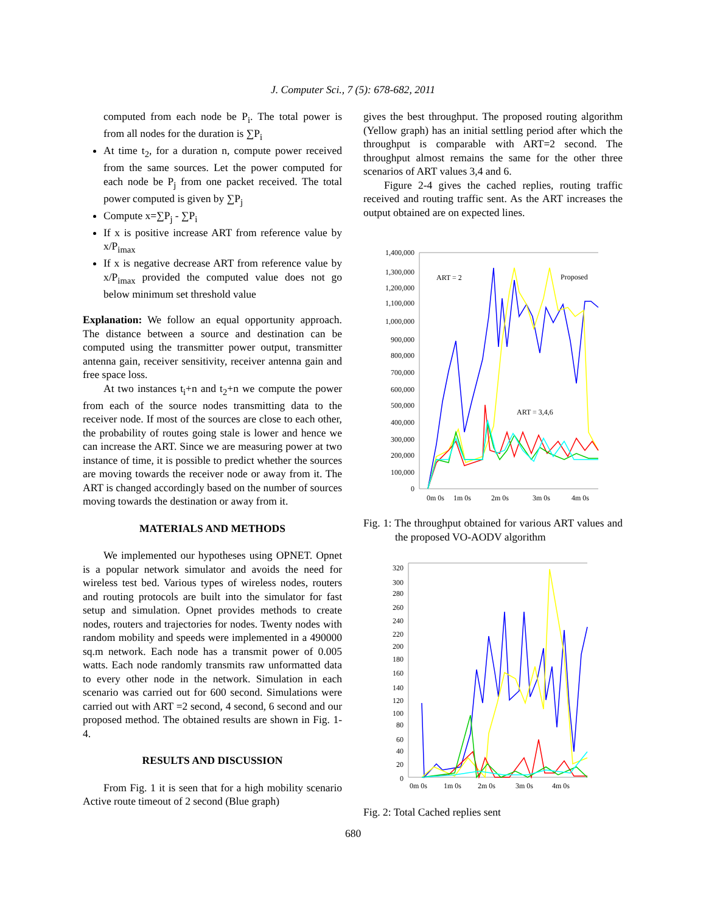J. Computer Sci., 7 (5): 678-682, 2011
computed from each node be P<sub>i</sub>. The total power is from all nodes for the duration is ∑P<sub>i</sub>
At time t<sub>2</sub>, for a duration n, compute power received from the same sources. Let the power computed for each node be P<sub>j</sub> from one packet received. The total power computed is given by ∑P<sub>j</sub>
Compute x=∑P<sub>j</sub> - ∑P<sub>i</sub>
If x is positive increase ART from reference value by x/P<sub>imax</sub>
If x is negative decrease ART from reference value by x/P<sub>imax</sub> provided the computed value does not go below minimum set threshold value
Explanation: We follow an equal opportunity approach. The distance between a source and destination can be computed using the transmitter power output, transmitter antenna gain, receiver sensitivity, receiver antenna gain and free space loss.
At two instances t<sub>i</sub>+n and t<sub>2</sub>+n we compute the power from each of the source nodes transmitting data to the receiver node. If most of the sources are close to each other, the probability of routes going stale is lower and hence we can increase the ART. Since we are measuring power at two instance of time, it is possible to predict whether the sources are moving towards the receiver node or away from it. The ART is changed accordingly based on the number of sources moving towards the destination or away from it.
MATERIALS AND METHODS
We implemented our hypotheses using OPNET. Opnet is a popular network simulator and avoids the need for wireless test bed. Various types of wireless nodes, routers and routing protocols are built into the simulator for fast setup and simulation. Opnet provides methods to create nodes, routers and trajectories for nodes. Twenty nodes with random mobility and speeds were implemented in a 490000 sq.m network. Each node has a transmit power of 0.005 watts. Each node randomly transmits raw unformatted data to every other node in the network. Simulation in each scenario was carried out for 600 second. Simulations were carried out with ART =2 second, 4 second, 6 second and our proposed method. The obtained results are shown in Fig. 1-4.
RESULTS AND DISCUSSION
From Fig. 1 it is seen that for a high mobility scenario Active route timeout of 2 second (Blue graph)
gives the best throughput. The proposed routing algorithm (Yellow graph) has an initial settling period after which the throughput is comparable with ART=2 second. The throughput almost remains the same for the other three scenarios of ART values 3,4 and 6.
Figure 2-4 gives the cached replies, routing traffic received and routing traffic sent. As the ART increases the output obtained are on expected lines.
1,400,000
1,300,000
1,200,000
1,100,000
1,000,000
900,000
800,000
700,000
600,000
500,000
400,000
300,000
200,000
100,000
0
0m 0s
1m 0s
2m 0s
3m 0s
4m 0s
ART = 2
Proposed
ART = 3,4,6
Fig. 1: The throughput obtained for various ART values and the proposed VO-AODV algorithm
320
300
280
260
240
220
200
180
160
140
120
100
80
60
40
20
0
0m 0s
1m 0s
2m 0s
3m 0s
4m 0s
Fig. 2: Total Cached replies sent
680